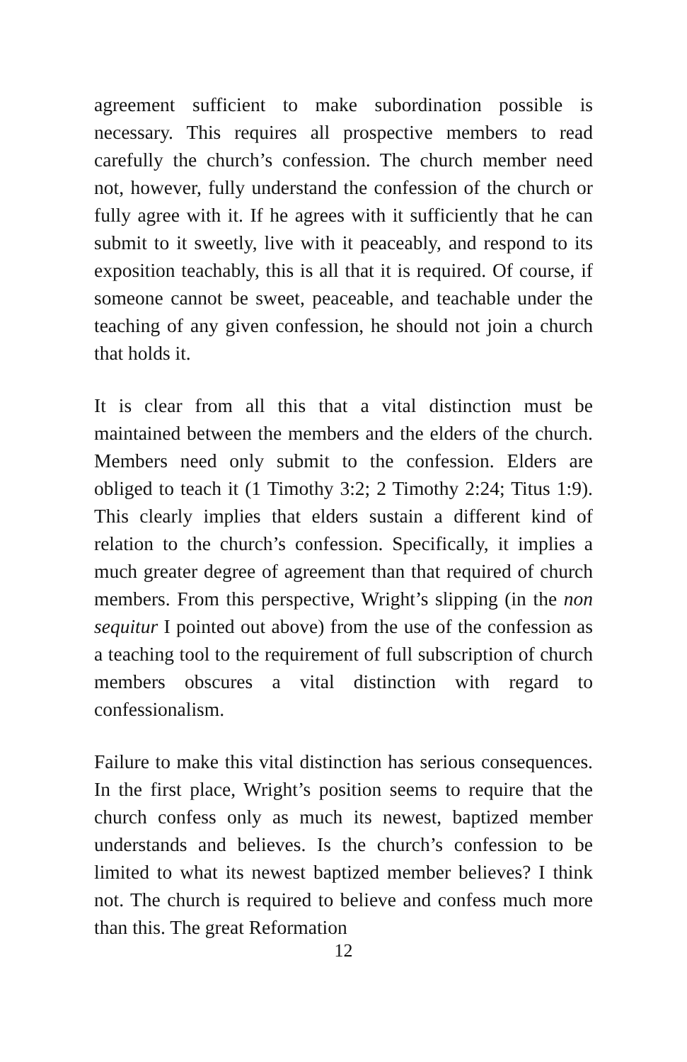agreement sufficient to make subordination possible is necessary. This requires all prospective members to read carefully the church’s confession. The church member need not, however, fully understand the confession of the church or fully agree with it. If he agrees with it sufficiently that he can submit to it sweetly, live with it peaceably, and respond to its exposition teachably, this is all that it is required. Of course, if someone cannot be sweet, peaceable, and teachable under the teaching of any given confession, he should not join a church that holds it.
It is clear from all this that a vital distinction must be maintained between the members and the elders of the church. Members need only submit to the confession. Elders are obliged to teach it (1 Timothy 3:2; 2 Timothy 2:24; Titus 1:9). This clearly implies that elders sustain a different kind of relation to the church’s confession. Specifically, it implies a much greater degree of agreement than that required of church members. From this perspective, Wright’s slipping (in the non sequitur I pointed out above) from the use of the confession as a teaching tool to the requirement of full subscription of church members obscures a vital distinction with regard to confessionalism.
Failure to make this vital distinction has serious consequences. In the first place, Wright’s position seems to require that the church confess only as much its newest, baptized member understands and believes. Is the church’s confession to be limited to what its newest baptized member believes? I think not. The church is required to believe and confess much more than this. The great Reformation
12